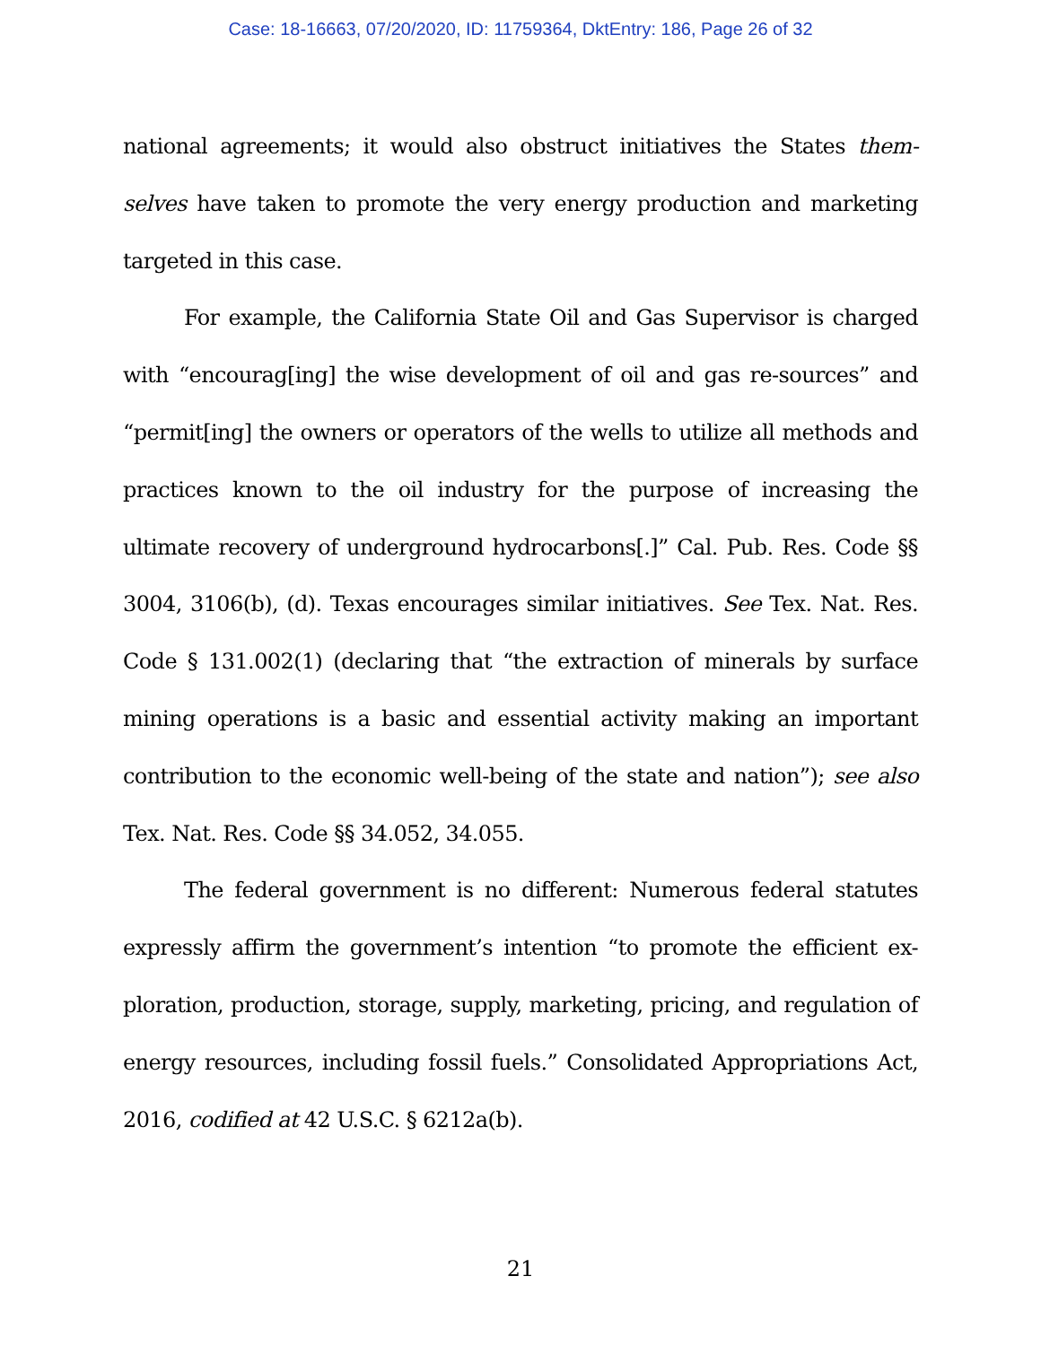Case: 18-16663, 07/20/2020, ID: 11759364, DktEntry: 186, Page 26 of 32
national agreements; it would also obstruct initiatives the States them-selves have taken to promote the very energy production and marketing targeted in this case.
For example, the California State Oil and Gas Supervisor is charged with “encourag[ing] the wise development of oil and gas re-sources” and “permit[ing] the owners or operators of the wells to utilize all methods and practices known to the oil industry for the purpose of increasing the ultimate recovery of underground hydrocarbons[.]” Cal. Pub. Res. Code §§ 3004, 3106(b), (d). Texas encourages similar initiatives. See Tex. Nat. Res. Code § 131.002(1) (declaring that “the extraction of minerals by surface mining operations is a basic and essential activity making an important contribution to the economic well-being of the state and nation”); see also Tex. Nat. Res. Code §§ 34.052, 34.055.
The federal government is no different: Numerous federal statutes expressly affirm the government’s intention “to promote the efficient ex-ploration, production, storage, supply, marketing, pricing, and regulation of energy resources, including fossil fuels.” Consolidated Appropriations Act, 2016, codified at 42 U.S.C. § 6212a(b).
21